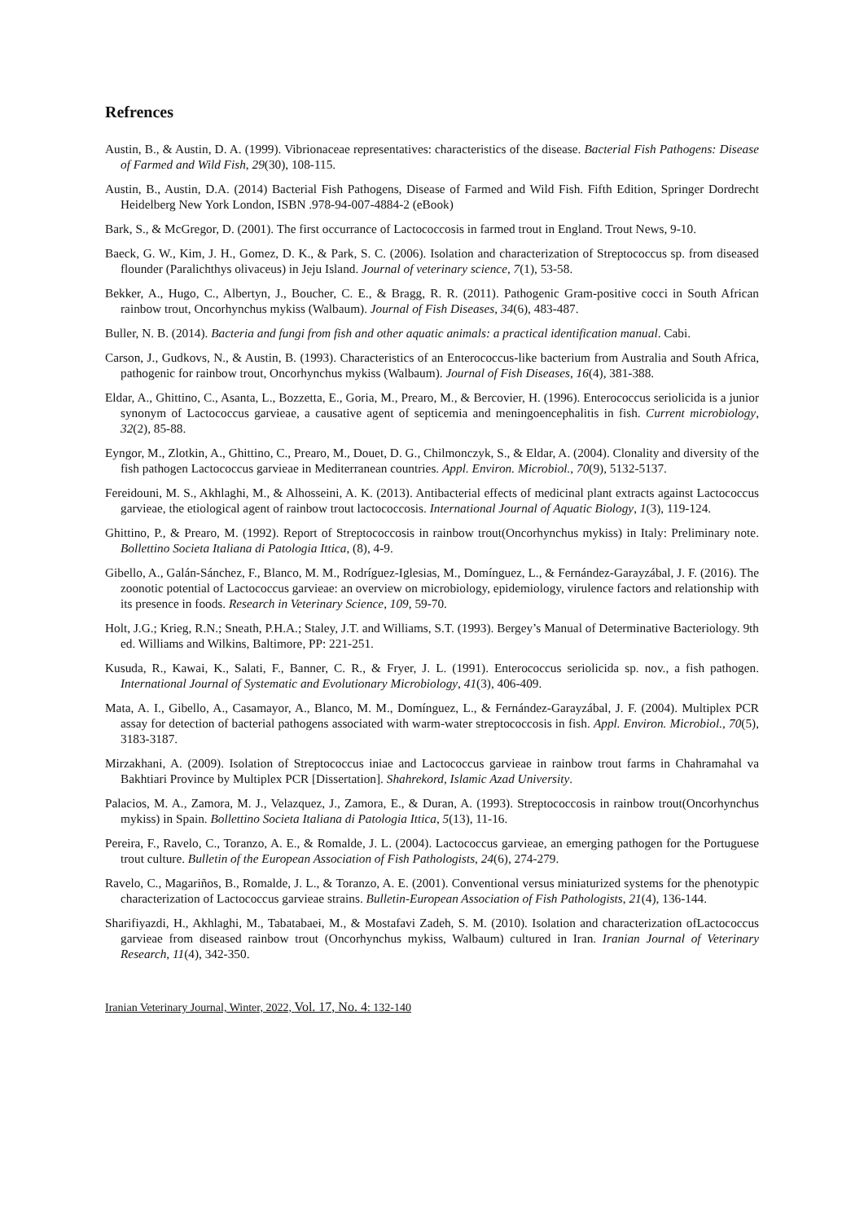Refrences
Austin, B., & Austin, D. A. (1999). Vibrionaceae representatives: characteristics of the disease. Bacterial Fish Pathogens: Disease of Farmed and Wild Fish, 29(30), 108-115.
Austin, B., Austin, D.A. (2014) Bacterial Fish Pathogens, Disease of Farmed and Wild Fish. Fifth Edition, Springer Dordrecht Heidelberg New York London, ISBN .978-94-007-4884-2 (eBook)
Bark, S., & McGregor, D. (2001). The first occurrance of Lactococcosis in farmed trout in England. Trout News, 9-10.
Baeck, G. W., Kim, J. H., Gomez, D. K., & Park, S. C. (2006). Isolation and characterization of Streptococcus sp. from diseased flounder (Paralichthys olivaceus) in Jeju Island. Journal of veterinary science, 7(1), 53-58.
Bekker, A., Hugo, C., Albertyn, J., Boucher, C. E., & Bragg, R. R. (2011). Pathogenic Gram‐positive cocci in South African rainbow trout, Oncorhynchus mykiss (Walbaum). Journal of Fish Diseases, 34(6), 483-487.
Buller, N. B. (2014). Bacteria and fungi from fish and other aquatic animals: a practical identification manual. Cabi.
Carson, J., Gudkovs, N., & Austin, B. (1993). Characteristics of an Enterococcus‐like bacterium from Australia and South Africa, pathogenic for rainbow trout, Oncorhynchus mykiss (Walbaum). Journal of Fish Diseases, 16(4), 381-388.
Eldar, A., Ghittino, C., Asanta, L., Bozzetta, E., Goria, M., Prearo, M., & Bercovier, H. (1996). Enterococcus seriolicida is a junior synonym of Lactococcus garvieae, a causative agent of septicemia and meningoencephalitis in fish. Current microbiology, 32(2), 85-88.
Eyngor, M., Zlotkin, A., Ghittino, C., Prearo, M., Douet, D. G., Chilmonczyk, S., & Eldar, A. (2004). Clonality and diversity of the fish pathogen Lactococcus garvieae in Mediterranean countries. Appl. Environ. Microbiol., 70(9), 5132-5137.
Fereidouni, M. S., Akhlaghi, M., & Alhosseini, A. K. (2013). Antibacterial effects of medicinal plant extracts against Lactococcus garvieae, the etiological agent of rainbow trout lactococcosis. International Journal of Aquatic Biology, 1(3), 119-124.
Ghittino, P., & Prearo, M. (1992). Report of Streptococcosis in rainbow trout(Oncorhynchus mykiss) in Italy: Preliminary note. Bollettino Societa Italiana di Patologia Ittica, (8), 4-9.
Gibello, A., Galán-Sánchez, F., Blanco, M. M., Rodríguez-Iglesias, M., Domínguez, L., & Fernández-Garayzábal, J. F. (2016). The zoonotic potential of Lactococcus garvieae: an overview on microbiology, epidemiology, virulence factors and relationship with its presence in foods. Research in Veterinary Science, 109, 59-70.
Holt, J.G.; Krieg, R.N.; Sneath, P.H.A.; Staley, J.T. and Williams, S.T. (1993). Bergey’s Manual of Determinative Bacteriology. 9th ed. Williams and Wilkins, Baltimore, PP: 221-251.
Kusuda, R., Kawai, K., Salati, F., Banner, C. R., & Fryer, J. L. (1991). Enterococcus seriolicida sp. nov., a fish pathogen. International Journal of Systematic and Evolutionary Microbiology, 41(3), 406-409.
Mata, A. I., Gibello, A., Casamayor, A., Blanco, M. M., Domínguez, L., & Fernández-Garayzábal, J. F. (2004). Multiplex PCR assay for detection of bacterial pathogens associated with warm-water streptococcosis in fish. Appl. Environ. Microbiol., 70(5), 3183-3187.
Mirzakhani, A. (2009). Isolation of Streptococcus iniae and Lactococcus garvieae in rainbow trout farms in Chahramahal va Bakhtiari Province by Multiplex PCR [Dissertation]. Shahrekord, Islamic Azad University.
Palacios, M. A., Zamora, M. J., Velazquez, J., Zamora, E., & Duran, A. (1993). Streptococcosis in rainbow trout(Oncorhynchus mykiss) in Spain. Bollettino Societa Italiana di Patologia Ittica, 5(13), 11-16.
Pereira, F., Ravelo, C., Toranzo, A. E., & Romalde, J. L. (2004). Lactococcus garvieae, an emerging pathogen for the Portuguese trout culture. Bulletin of the European Association of Fish Pathologists, 24(6), 274-279.
Ravelo, C., Magariños, B., Romalde, J. L., & Toranzo, A. E. (2001). Conventional versus miniaturized systems for the phenotypic characterization of Lactococcus garvieae strains. Bulletin-European Association of Fish Pathologists, 21(4), 136-144.
Sharifiyazdi, H., Akhlaghi, M., Tabatabaei, M., & Mostafavi Zadeh, S. M. (2010). Isolation and characterization ofLactococcus garvieae from diseased rainbow trout (Oncorhynchus mykiss, Walbaum) cultured in Iran. Iranian Journal of Veterinary Research, 11(4), 342-350.
Iranian Veterinary Journal, Winter, 2022, Vol. 17, No. 4: 132-140